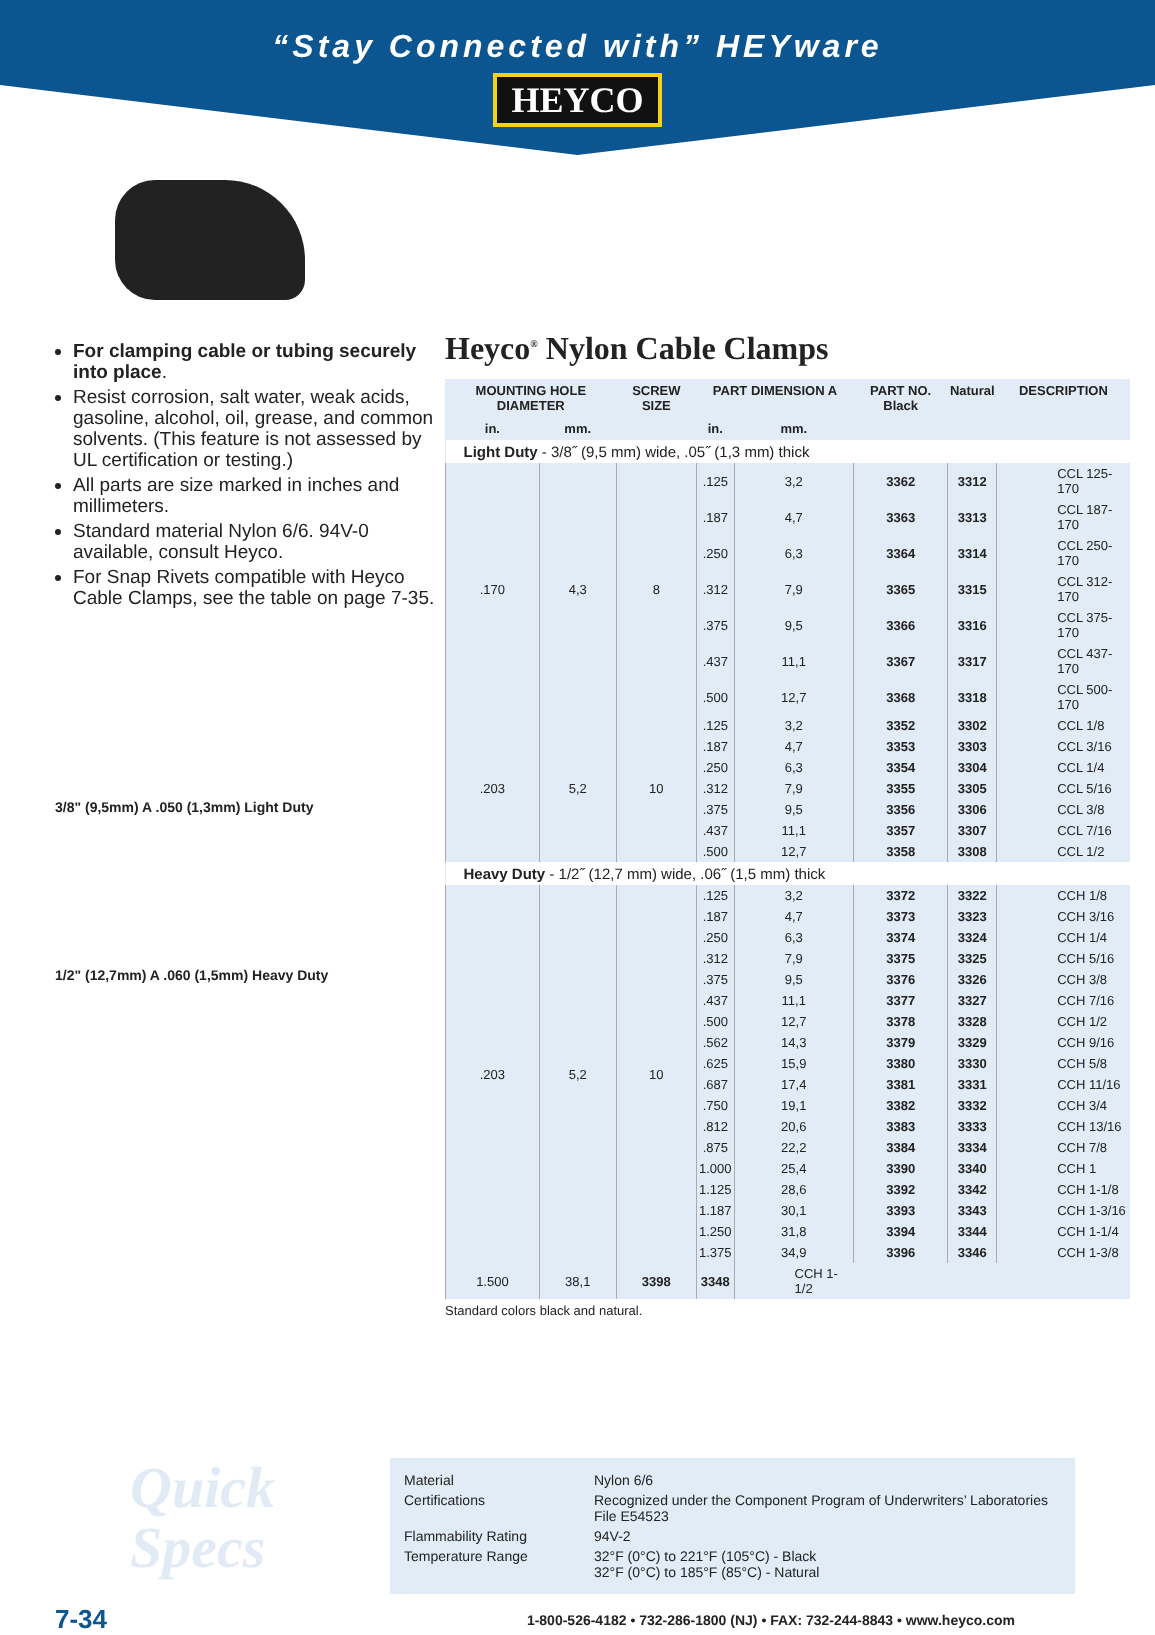“Stay Connected with” HEYware
HEYCO
For clamping cable or tubing securely into place.
Resist corrosion, salt water, weak acids, gasoline, alcohol, oil, grease, and common solvents. (This feature is not assessed by UL certification or testing.)
All parts are size marked in inches and millimeters.
Standard material Nylon 6/6. 94V-0 available, consult Heyco.
For Snap Rivets compatible with Heyco Cable Clamps, see the table on page 7-35.
3/8" (9,5mm) A .050 (1,3mm) Light Duty
1/2" (12,7mm) A .060 (1,5mm) Heavy Duty
Heyco<sup>®</sup> Nylon Cable Clamps
| MOUNTING HOLE DIAMETER | | SCREW SIZE | PART DIMENSION A | | PART NO. Black | Natural | DESCRIPTION |
| --- | --- | --- | --- | --- | --- | --- | --- |
| in. | mm. | | in. | mm. | | | |
| Light Duty - 3/8˝ (9,5 mm) wide, .05˝ (1,3 mm) thick | | | | | | | |
| .170 | 4,3 | 8 | .125 | 3,2 | 3362 | 3312 | CCL 125-170 |
| | | | .187 | 4,7 | 3363 | 3313 | CCL 187-170 |
| | | | .250 | 6,3 | 3364 | 3314 | CCL 250-170 |
| | | | .312 | 7,9 | 3365 | 3315 | CCL 312-170 |
| | | | .375 | 9,5 | 3366 | 3316 | CCL 375-170 |
| | | | .437 | 11,1 | 3367 | 3317 | CCL 437-170 |
| | | | .500 | 12,7 | 3368 | 3318 | CCL 500-170 |
| .203 | 5,2 | 10 | .125 | 3,2 | 3352 | 3302 | CCL 1/8 |
| | | | .187 | 4,7 | 3353 | 3303 | CCL 3/16 |
| | | | .250 | 6,3 | 3354 | 3304 | CCL 1/4 |
| | | | .312 | 7,9 | 3355 | 3305 | CCL 5/16 |
| | | | .375 | 9,5 | 3356 | 3306 | CCL 3/8 |
| | | | .437 | 11,1 | 3357 | 3307 | CCL 7/16 |
| | | | .500 | 12,7 | 3358 | 3308 | CCL 1/2 |
| Heavy Duty - 1/2˝ (12,7 mm) wide, .06˝ (1,5 mm) thick | | | | | | | |
| .203 | 5,2 | 10 | .125 | 3,2 | 3372 | 3322 | CCH 1/8 |
| | | | .187 | 4,7 | 3373 | 3323 | CCH 3/16 |
| | | | .250 | 6,3 | 3374 | 3324 | CCH 1/4 |
| | | | .312 | 7,9 | 3375 | 3325 | CCH 5/16 |
| | | | .375 | 9,5 | 3376 | 3326 | CCH 3/8 |
| | | | .437 | 11,1 | 3377 | 3327 | CCH 7/16 |
| | | | .500 | 12,7 | 3378 | 3328 | CCH 1/2 |
| | | | .562 | 14,3 | 3379 | 3329 | CCH 9/16 |
| | | | .625 | 15,9 | 3380 | 3330 | CCH 5/8 |
| | | | .687 | 17,4 | 3381 | 3331 | CCH 11/16 |
| | | | .750 | 19,1 | 3382 | 3332 | CCH 3/4 |
| | | | .812 | 20,6 | 3383 | 3333 | CCH 13/16 |
| | | | .875 | 22,2 | 3384 | 3334 | CCH 7/8 |
| | | | 1.000 | 25,4 | 3390 | 3340 | CCH 1 |
| | | | 1.125 | 28,6 | 3392 | 3342 | CCH 1-1/8 |
| | | | 1.187 | 30,1 | 3393 | 3343 | CCH 1-3/16 |
| | | | 1.250 | 31,8 | 3394 | 3344 | CCH 1-1/4 |
| | | | 1.375 | 34,9 | 3396 | 3346 | CCH 1-3/8 |
| 1.500 | 38,1 | 3398 | 3348 | CCH 1-1/2 | | | |
Standard colors black and natural.
Quick Specs
Material Nylon 6/6
Certifications Recognized under the Component Program of Underwriters’ Laboratories File E54523
Flammability Rating 94V-2
Temperature Range 32°F (0°C) to 221°F (105°C) - Black
32°F (0°C) to 185°F (85°C) - Natural
7-34 1-800-526-4182 • 732-286-1800 (NJ) • FAX: 732-244-8843 • www.heyco.com